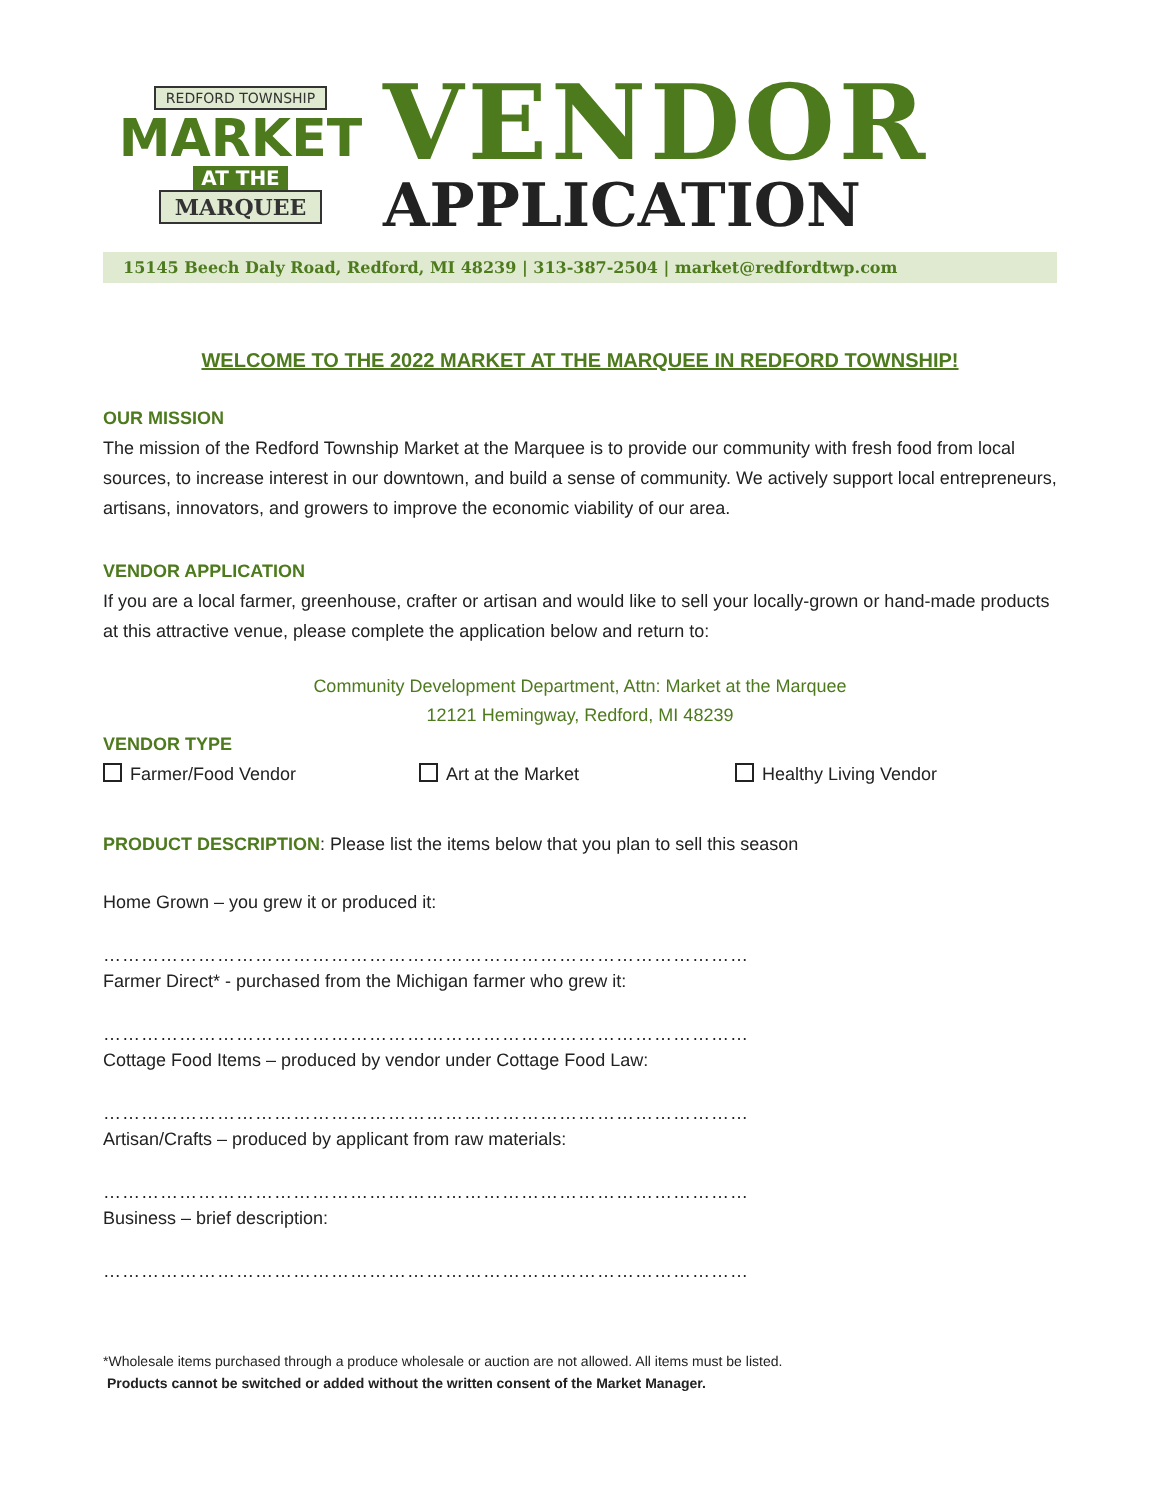REDFORD TOWNSHIP
MARKET
AT THE
MARQUEE
VENDOR
APPLICATION
15145 Beech Daly Road, Redford, MI 48239 | 313-387-2504 | market@redfordtwp.com
WELCOME TO THE 2022 MARKET AT THE MARQUEE IN REDFORD TOWNSHIP!
OUR MISSION
The mission of the Redford Township Market at the Marquee is to provide our community with fresh food from local sources, to increase interest in our downtown, and build a sense of community. We actively support local entrepreneurs, artisans, innovators, and growers to improve the economic viability of our area.
VENDOR APPLICATION
If you are a local farmer, greenhouse, crafter or artisan and would like to sell your locally-grown or hand-made products at this attractive venue, please complete the application below and return to:
Community Development Department, Attn: Market at the Marquee
12121 Hemingway, Redford, MI 48239
VENDOR TYPE
Farmer/Food Vendor Art at the Market Healthy Living Vendor
PRODUCT DESCRIPTION: Please list the items below that you plan to sell this season
Home Grown – you grew it or produced it:
……………………………………………………………………………………………………………………………
Farmer Direct* - purchased from the Michigan farmer who grew it:
……………………………………………………………………………………………………………………………
Cottage Food Items – produced by vendor under Cottage Food Law:
……………………………………………………………………………………………………………………………
Artisan/Crafts – produced by applicant from raw materials:
……………………………………………………………………………………………………………………………
Business – brief description:
……………………………………………………………………………………………………………………………
*Wholesale items purchased through a produce wholesale or auction are not allowed. All items must be listed.
Products cannot be switched or added without the written consent of the Market Manager.